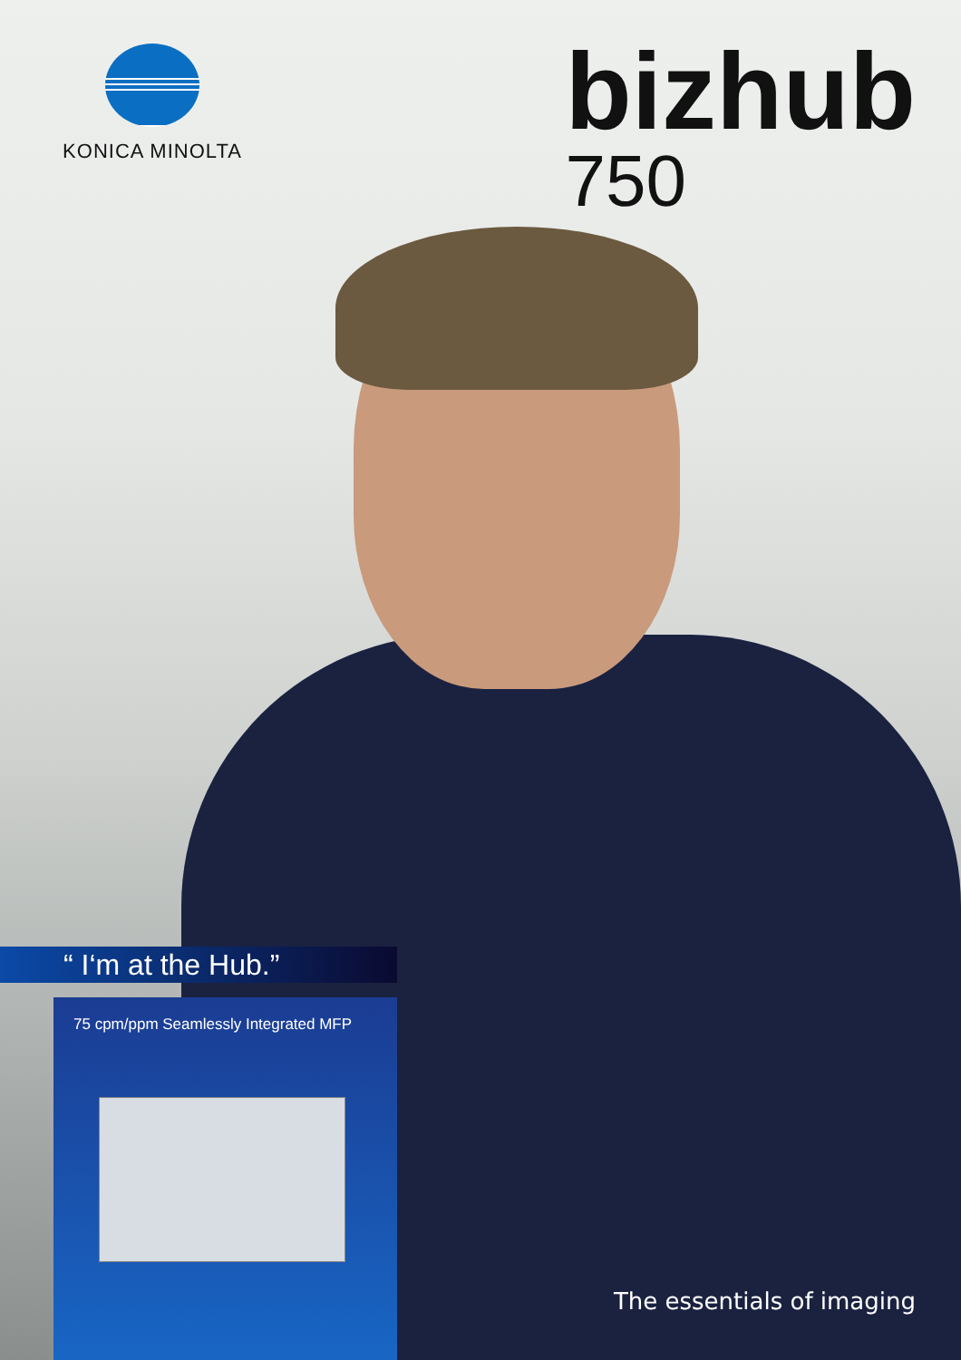KONICA MINOLTA
bizhub
750
“ I‘m at the Hub.”
75 cpm/ppm Seamlessly Integrated MFP
The essentials of imaging